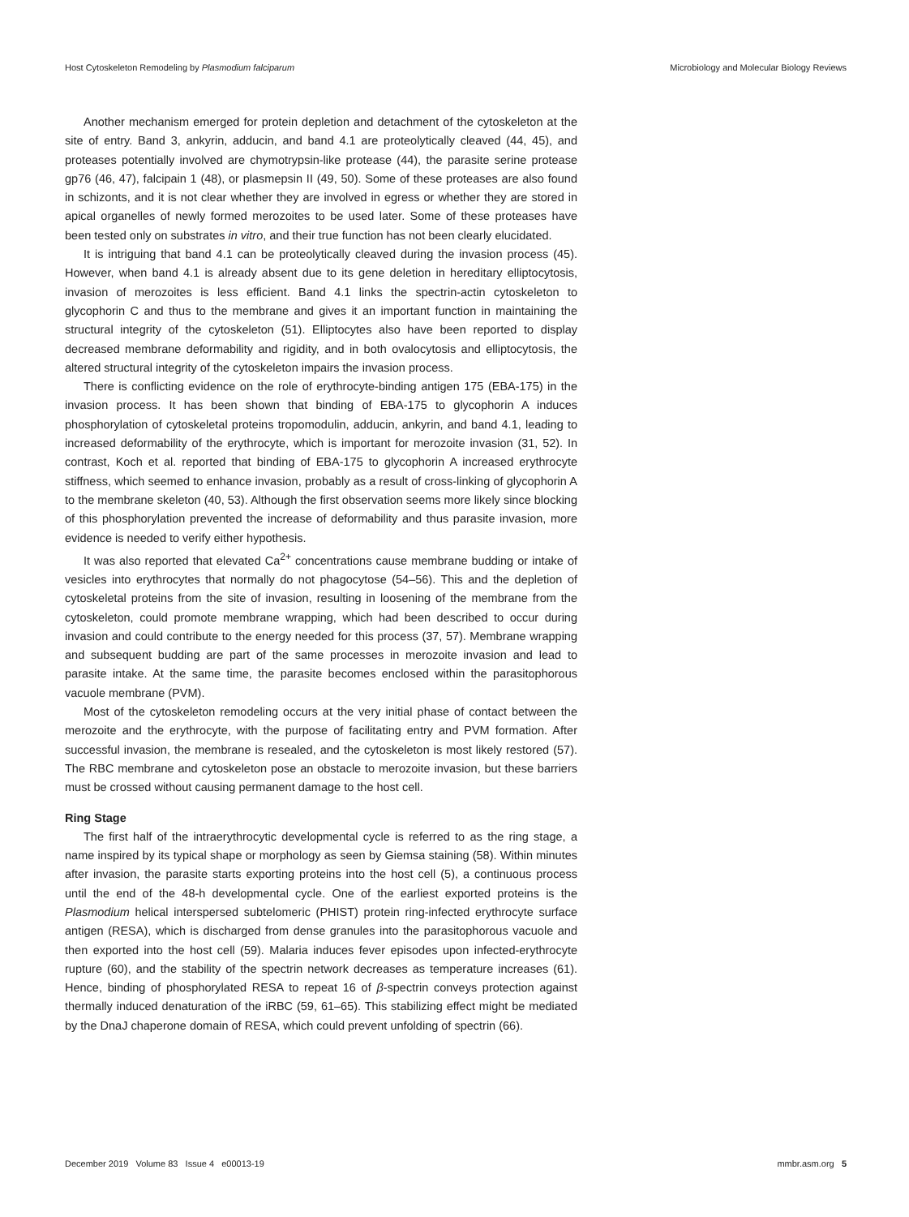Host Cytoskeleton Remodeling by Plasmodium falciparum Microbiology and Molecular Biology Reviews
Another mechanism emerged for protein depletion and detachment of the cyto­skeleton at the site of entry. Band 3, ankyrin, adducin, and band 4.1 are proteolytically cleaved (44, 45), and proteases potentially involved are chymotrypsin-like protease (44), the parasite serine protease gp76 (46, 47), falcipain 1 (48), or plasmepsin II (49, 50). Some of these proteases are also found in schizonts, and it is not clear whether they are involved in egress or whether they are stored in apical organelles of newly formed merozoites to be used later. Some of these proteases have been tested only on substrates in vitro, and their true function has not been clearly elucidated.
It is intriguing that band 4.1 can be proteolytically cleaved during the invasion process (45). However, when band 4.1 is already absent due to its gene deletion in hereditary elliptocytosis, invasion of merozoites is less efficient. Band 4.1 links the spectrin-actin cytoskeleton to glycophorin C and thus to the membrane and gives it an important function in maintaining the structural integrity of the cytoskeleton (51). Elliptocytes also have been reported to display decreased membrane deformability and rigidity, and in both ovalocytosis and elliptocytosis, the altered structural integrity of the cytoskeleton impairs the invasion process.
There is conflicting evidence on the role of erythrocyte-binding antigen 175 (EBA-175) in the invasion process. It has been shown that binding of EBA-175 to glycophorin A induces phosphorylation of cytoskeletal proteins tropomodulin, adducin, ankyrin, and band 4.1, leading to increased deformability of the erythrocyte, which is important for merozoite invasion (31, 52). In contrast, Koch et al. reported that binding of EBA-175 to glycophorin A increased erythrocyte stiffness, which seemed to enhance invasion, probably as a result of cross-linking of glycophorin A to the membrane skeleton (40, 53). Although the first observation seems more likely since blocking of this phosphorylation prevented the increase of deformability and thus parasite invasion, more evidence is needed to verify either hypothesis.
It was also reported that elevated Ca<sup>2+</sup> concentrations cause membrane budding or intake of vesicles into erythrocytes that normally do not phagocytose (54–56). This and the depletion of cytoskeletal proteins from the site of invasion, resulting in loosening of the membrane from the cytoskeleton, could promote membrane wrapping, which had been described to occur during invasion and could contribute to the energy needed for this process (37, 57). Membrane wrapping and subsequent budding are part of the same processes in merozoite invasion and lead to parasite intake. At the same time, the parasite becomes enclosed within the parasitophorous vacuole membrane (PVM).
Most of the cytoskeleton remodeling occurs at the very initial phase of contact between the merozoite and the erythrocyte, with the purpose of facilitating entry and PVM formation. After successful invasion, the membrane is resealed, and the cytoskel­eton is most likely restored (57). The RBC membrane and cytoskeleton pose an obstacle to merozoite invasion, but these barriers must be crossed without causing permanent damage to the host cell.
Ring Stage
The first half of the intraerythrocytic developmental cycle is referred to as the ring stage, a name inspired by its typical shape or morphology as seen by Giemsa staining (58). Within minutes after invasion, the parasite starts exporting proteins into the host cell (5), a continuous process until the end of the 48-h developmental cycle. One of the earliest exported proteins is the Plasmodium helical interspersed subtelomeric (PHIST) protein ring-infected erythrocyte surface antigen (RESA), which is discharged from dense granules into the parasitophorous vacuole and then exported into the host cell (59). Malaria induces fever episodes upon infected-erythrocyte rupture (60), and the stability of the spectrin network decreases as temperature increases (61). Hence, binding of phosphorylated RESA to repeat 16 of β-spectrin conveys protection against thermally induced denaturation of the iRBC (59, 61–65). This stabilizing effect might be mediated by the DnaJ chaperone domain of RESA, which could prevent unfolding of spectrin (66).
December 2019 Volume 83 Issue 4 e00013-19 mmbr.asm.org 5